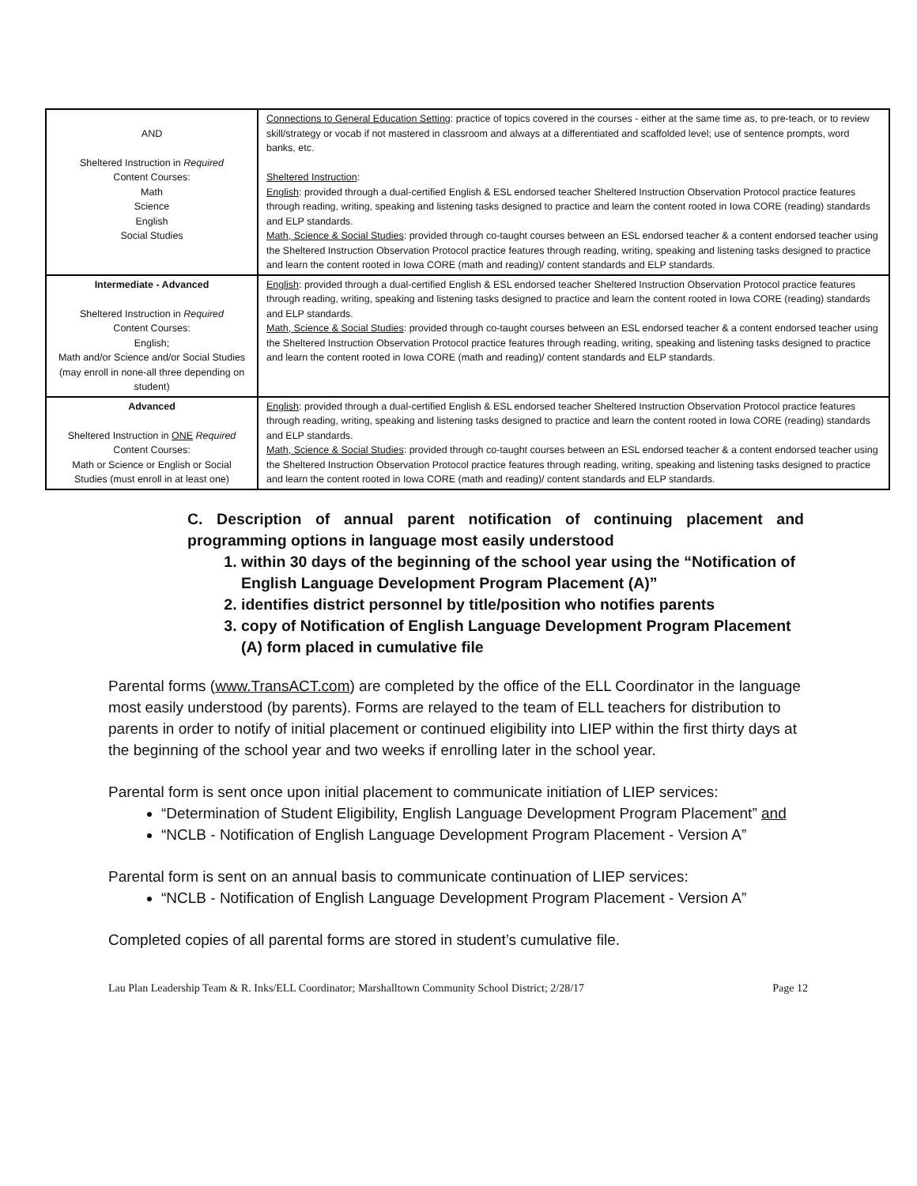| AND Sheltered Instruction in Required Content Courses: Math Science English Social Studies | Connections to General Education Setting : practice of topics covered in the courses - either at the same time as, to pre-teach, or to review skill/strategy or vocab if not mastered in classroom and always at a differentiated and scaffolded level; use of sentence prompts, word banks, etc. Sheltered Instruction : English : provided through a dual-certified English & ESL endorsed teacher Sheltered Instruction Observation Protocol practice features through reading, writing, speaking and listening tasks designed to practice and learn the content rooted in Iowa CORE (reading) standards and ELP standards. Math, Science & Social Studies : provided through co-taught courses between an ESL endorsed teacher & a content endorsed teacher using the Sheltered Instruction Observation Protocol practice features through reading, writing, speaking and listening tasks designed to practice and learn the content rooted in Iowa CORE (math and reading)/ content standards and ELP standards. |
| Intermediate - Advanced Sheltered Instruction in Required Content Courses: English; Math and/or Science and/or Social Studies (may enroll in none-all three depending on student) | English : provided through a dual-certified English & ESL endorsed teacher Sheltered Instruction Observation Protocol practice features through reading, writing, speaking and listening tasks designed to practice and learn the content rooted in Iowa CORE (reading) standards and ELP standards. Math, Science & Social Studies : provided through co-taught courses between an ESL endorsed teacher & a content endorsed teacher using the Sheltered Instruction Observation Protocol practice features through reading, writing, speaking and listening tasks designed to practice and learn the content rooted in Iowa CORE (math and reading)/ content standards and ELP standards. |
| Advanced Sheltered Instruction in ONE Required Content Courses: Math or Science or English or Social Studies (must enroll in at least one) | English : provided through a dual-certified English & ESL endorsed teacher Sheltered Instruction Observation Protocol practice features through reading, writing, speaking and listening tasks designed to practice and learn the content rooted in Iowa CORE (reading) standards and ELP standards. Math, Science & Social Studies : provided through co-taught courses between an ESL endorsed teacher & a content endorsed teacher using the Sheltered Instruction Observation Protocol practice features through reading, writing, speaking and listening tasks designed to practice and learn the content rooted in Iowa CORE (math and reading)/ content standards and ELP standards. |
C. Description of annual parent notification of continuing placement and programming options in language most easily understood
1. within 30 days of the beginning of the school year using the “Notification of English Language Development Program Placement (A)”
2. identifies district personnel by title/position who notifies parents
3. copy of Notification of English Language Development Program Placement (A) form placed in cumulative file
Parental forms (www.TransACT.com) are completed by the office of the ELL Coordinator in the language most easily understood (by parents). Forms are relayed to the team of ELL teachers for distribution to parents in order to notify of initial placement or continued eligibility into LIEP within the first thirty days at the beginning of the school year and two weeks if enrolling later in the school year.
Parental form is sent once upon initial placement to communicate initiation of LIEP services:
“Determination of Student Eligibility, English Language Development Program Placement” and
“NCLB - Notification of English Language Development Program Placement - Version A”
Parental form is sent on an annual basis to communicate continuation of LIEP services:
“NCLB - Notification of English Language Development Program Placement - Version A”
Completed copies of all parental forms are stored in student’s cumulative file.
Lau Plan Leadership Team & R. Inks/ELL Coordinator; Marshalltown Community School District; 2/28/17 Page 12